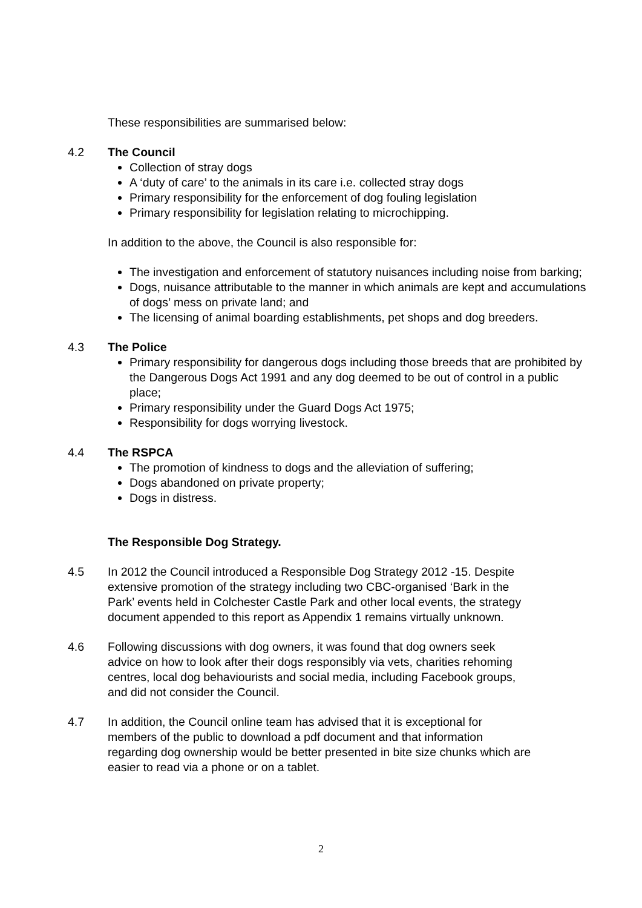These responsibilities are summarised below:
4.2 The Council
Collection of stray dogs
A ‘duty of care’ to the animals in its care i.e. collected stray dogs
Primary responsibility for the enforcement of dog fouling legislation
Primary responsibility for legislation relating to microchipping.
In addition to the above, the Council is also responsible for:
The investigation and enforcement of statutory nuisances including noise from barking;
Dogs, nuisance attributable to the manner in which animals are kept and accumulations of dogs’ mess on private land; and
The licensing of animal boarding establishments, pet shops and dog breeders.
4.3 The Police
Primary responsibility for dangerous dogs including those breeds that are prohibited by the Dangerous Dogs Act 1991 and any dog deemed to be out of control in a public place;
Primary responsibility under the Guard Dogs Act 1975;
Responsibility for dogs worrying livestock.
4.4 The RSPCA
The promotion of kindness to dogs and the alleviation of suffering;
Dogs abandoned on private property;
Dogs in distress.
The Responsible Dog Strategy.
4.5 In 2012 the Council introduced a Responsible Dog Strategy 2012 -15. Despite extensive promotion of the strategy including two CBC-organised ‘Bark in the Park’ events held in Colchester Castle Park and other local events, the strategy document appended to this report as Appendix 1 remains virtually unknown.
4.6 Following discussions with dog owners, it was found that dog owners seek advice on how to look after their dogs responsibly via vets, charities rehoming centres, local dog behaviourists and social media, including Facebook groups, and did not consider the Council.
4.7 In addition, the Council online team has advised that it is exceptional for members of the public to download a pdf document and that information regarding dog ownership would be better presented in bite size chunks which are easier to read via a phone or on a tablet.
2